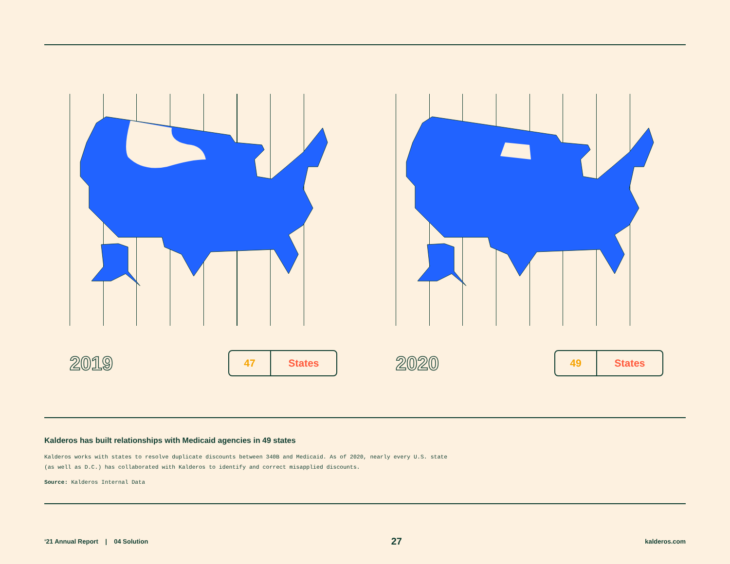2019
47 States
2020
49 States
Kalderos has built relationships with Medicaid agencies in 49 states
Kalderos works with states to resolve duplicate discounts between 340B and Medicaid. As of 2020, nearly every U.S. state (as well as D.C.) has collaborated with Kalderos to identify and correct misapplied discounts.
Source: Kalderos Internal Data
‘21 Annual Report | 04 Solution 27 kalderos.com